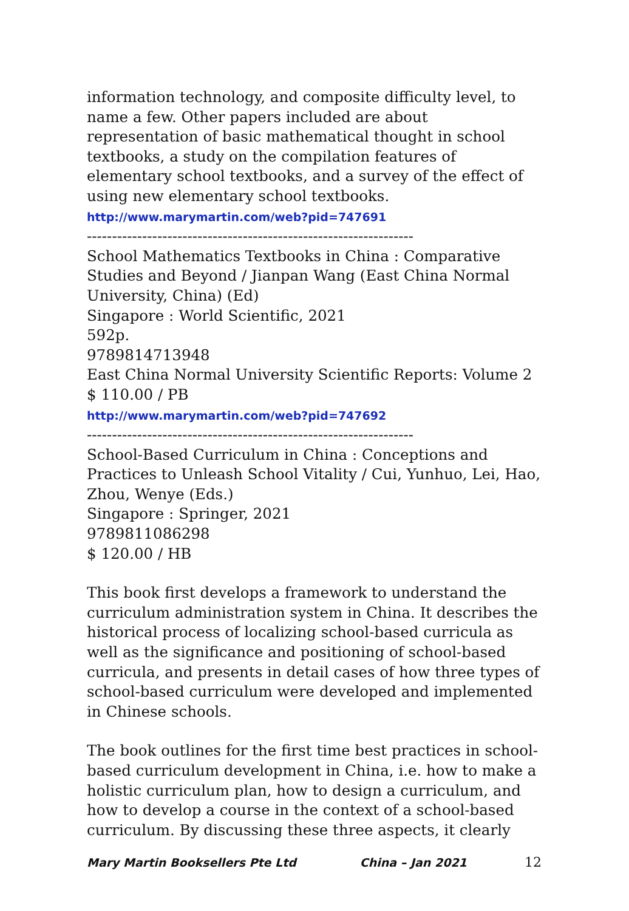information technology, and composite difficulty level, to name a few. Other papers included are about representation of basic mathematical thought in school textbooks, a study on the compilation features of elementary school textbooks, and a survey of the effect of using new elementary school textbooks.
http://www.marymartin.com/web?pid=747691
-----------------------------------------------------------------
School Mathematics Textbooks in China : Comparative Studies and Beyond / Jianpan Wang (East China Normal University, China) (Ed)
Singapore : World Scientific, 2021
592p.
9789814713948
East China Normal University Scientific Reports: Volume 2
$ 110.00 / PB
http://www.marymartin.com/web?pid=747692
-----------------------------------------------------------------
School-Based Curriculum in China : Conceptions and Practices to Unleash School Vitality / Cui, Yunhuo, Lei, Hao, Zhou, Wenye (Eds.)
Singapore : Springer, 2021
9789811086298
$ 120.00 / HB
This book first develops a framework to understand the curriculum administration system in China. It describes the historical process of localizing school-based curricula as well as the significance and positioning of school-based curricula, and presents in detail cases of how three types of school-based curriculum were developed and implemented in Chinese schools.
The book outlines for the first time best practices in school-based curriculum development in China, i.e. how to make a holistic curriculum plan, how to design a curriculum, and how to develop a course in the context of a school-based curriculum. By discussing these three aspects, it clearly
Mary Martin Booksellers Pte Ltd China – Jan 2021 12